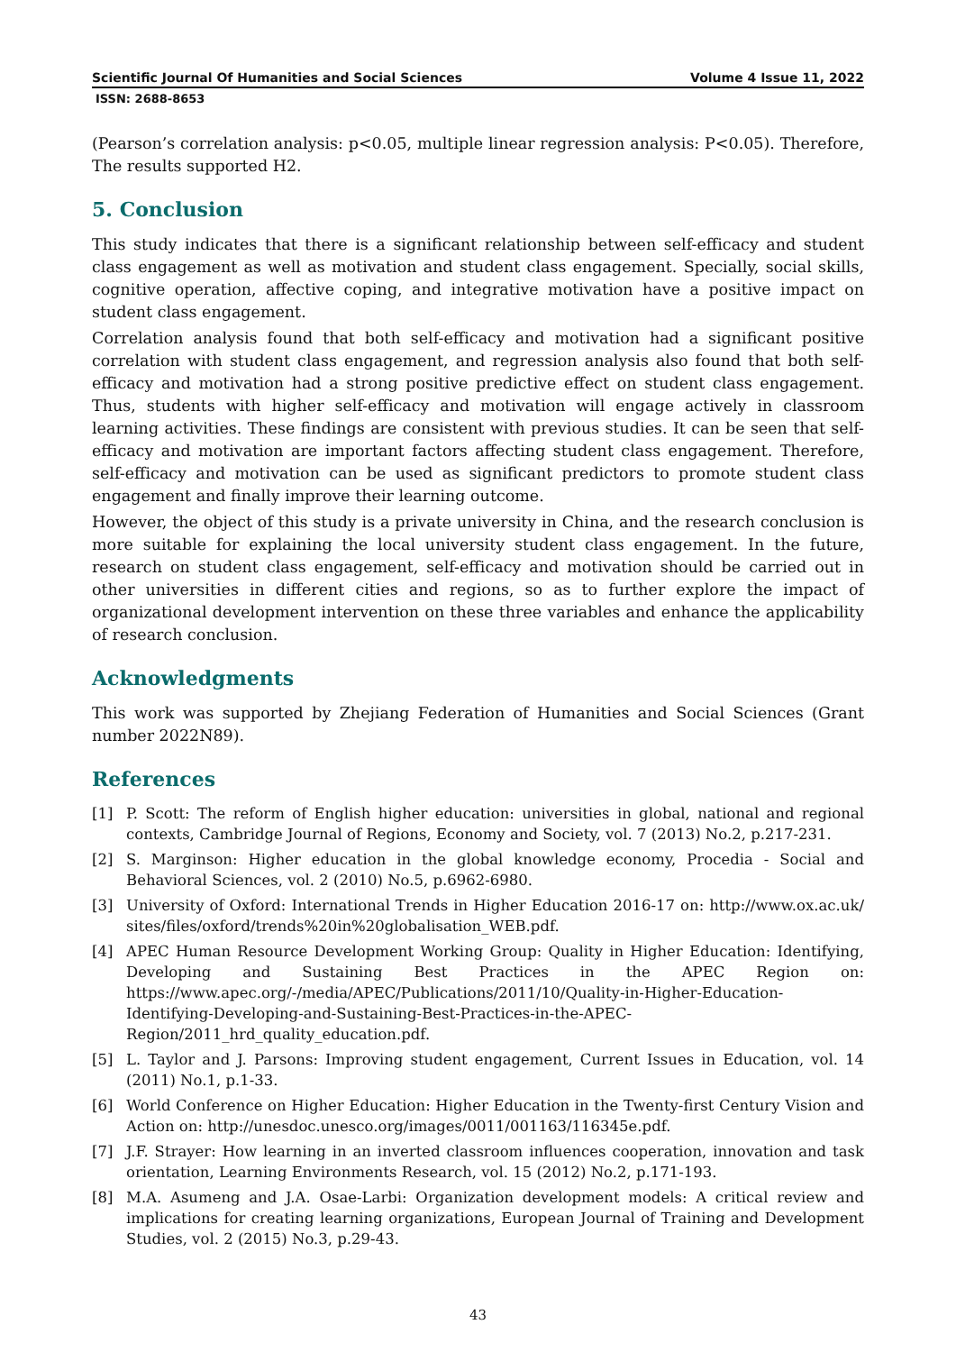Scientific Journal Of Humanities and Social Sciences Volume 4 Issue 11, 2022
ISSN: 2688-8653
(Pearson’s correlation analysis: p<0.05, multiple linear regression analysis: P<0.05). Therefore, The results supported H2.
5. Conclusion
This study indicates that there is a significant relationship between self-efficacy and student class engagement as well as motivation and student class engagement. Specially, social skills, cognitive operation, affective coping, and integrative motivation have a positive impact on student class engagement.
Correlation analysis found that both self-efficacy and motivation had a significant positive correlation with student class engagement, and regression analysis also found that both self-efficacy and motivation had a strong positive predictive effect on student class engagement. Thus, students with higher self-efficacy and motivation will engage actively in classroom learning activities. These findings are consistent with previous studies. It can be seen that self-efficacy and motivation are important factors affecting student class engagement. Therefore, self-efficacy and motivation can be used as significant predictors to promote student class engagement and finally improve their learning outcome.
However, the object of this study is a private university in China, and the research conclusion is more suitable for explaining the local university student class engagement. In the future, research on student class engagement, self-efficacy and motivation should be carried out in other universities in different cities and regions, so as to further explore the impact of organizational development intervention on these three variables and enhance the applicability of research conclusion.
Acknowledgments
This work was supported by Zhejiang Federation of Humanities and Social Sciences (Grant number 2022N89).
References
[1] P. Scott: The reform of English higher education: universities in global, national and regional contexts, Cambridge Journal of Regions, Economy and Society, vol. 7 (2013) No.2, p.217-231.
[2] S. Marginson: Higher education in the global knowledge economy, Procedia - Social and Behavioral Sciences, vol. 2 (2010) No.5, p.6962-6980.
[3] University of Oxford: International Trends in Higher Education 2016-17 on: http://www.ox.ac.uk/ sites/files/oxford/trends%20in%20globalisation_WEB.pdf.
[4] APEC Human Resource Development Working Group: Quality in Higher Education: Identifying, Developing and Sustaining Best Practices in the APEC Region on: https://www.apec.org/-/media/APEC/Publications/2011/10/Quality-in-Higher-Education-Identifying-Developing-and-Sustaining-Best-Practices-in-the-APEC-Region/2011_hrd_quality_education.pdf.
[5] L. Taylor and J. Parsons: Improving student engagement, Current Issues in Education, vol. 14 (2011) No.1, p.1-33.
[6] World Conference on Higher Education: Higher Education in the Twenty-first Century Vision and Action on: http://unesdoc.unesco.org/images/0011/001163/116345e.pdf.
[7] J.F. Strayer: How learning in an inverted classroom influences cooperation, innovation and task orientation, Learning Environments Research, vol. 15 (2012) No.2, p.171-193.
[8] M.A. Asumeng and J.A. Osae-Larbi: Organization development models: A critical review and implications for creating learning organizations, European Journal of Training and Development Studies, vol. 2 (2015) No.3, p.29-43.
43